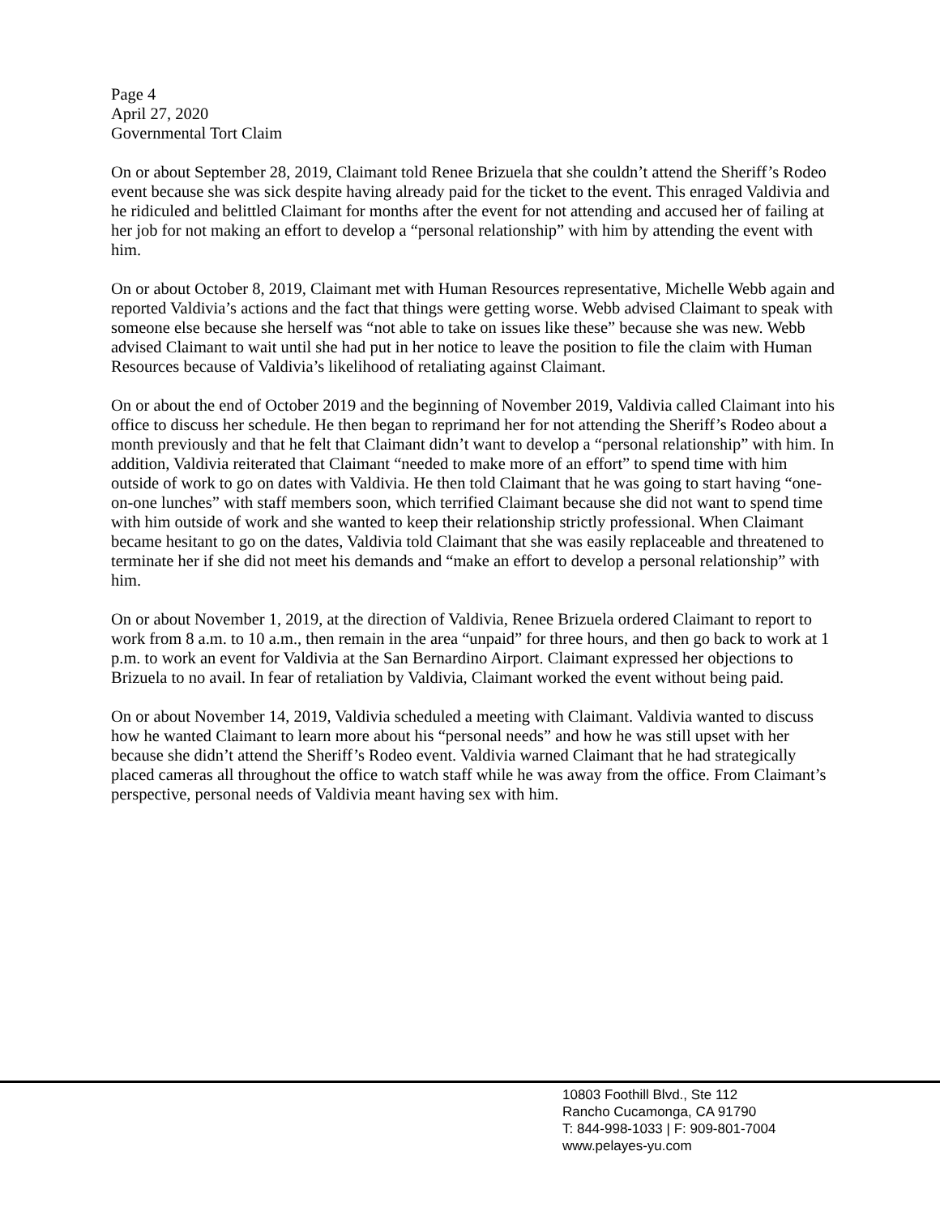Page 4
April 27, 2020
Governmental Tort Claim
On or about September 28, 2019, Claimant told Renee Brizuela that she couldn’t attend the Sheriff’s Rodeo event because she was sick despite having already paid for the ticket to the event. This enraged Valdivia and he ridiculed and belittled Claimant for months after the event for not attending and accused her of failing at her job for not making an effort to develop a “personal relationship” with him by attending the event with him.
On or about October 8, 2019, Claimant met with Human Resources representative, Michelle Webb again and reported Valdivia’s actions and the fact that things were getting worse. Webb advised Claimant to speak with someone else because she herself was “not able to take on issues like these” because she was new. Webb advised Claimant to wait until she had put in her notice to leave the position to file the claim with Human Resources because of Valdivia’s likelihood of retaliating against Claimant.
On or about the end of October 2019 and the beginning of November 2019, Valdivia called Claimant into his office to discuss her schedule. He then began to reprimand her for not attending the Sheriff’s Rodeo about a month previously and that he felt that Claimant didn’t want to develop a “personal relationship” with him. In addition, Valdivia reiterated that Claimant “needed to make more of an effort” to spend time with him outside of work to go on dates with Valdivia. He then told Claimant that he was going to start having “one-on-one lunches” with staff members soon, which terrified Claimant because she did not want to spend time with him outside of work and she wanted to keep their relationship strictly professional. When Claimant became hesitant to go on the dates, Valdivia told Claimant that she was easily replaceable and threatened to terminate her if she did not meet his demands and “make an effort to develop a personal relationship” with him.
On or about November 1, 2019, at the direction of Valdivia, Renee Brizuela ordered Claimant to report to work from 8 a.m. to 10 a.m., then remain in the area “unpaid” for three hours, and then go back to work at 1 p.m. to work an event for Valdivia at the San Bernardino Airport. Claimant expressed her objections to Brizuela to no avail. In fear of retaliation by Valdivia, Claimant worked the event without being paid.
On or about November 14, 2019, Valdivia scheduled a meeting with Claimant. Valdivia wanted to discuss how he wanted Claimant to learn more about his “personal needs” and how he was still upset with her because she didn’t attend the Sheriff’s Rodeo event. Valdivia warned Claimant that he had strategically placed cameras all throughout the office to watch staff while he was away from the office. From Claimant’s perspective, personal needs of Valdivia meant having sex with him.
10803 Foothill Blvd., Ste 112
Rancho Cucamonga, CA 91790
T: 844-998-1033 | F: 909-801-7004
www.pelayes-yu.com